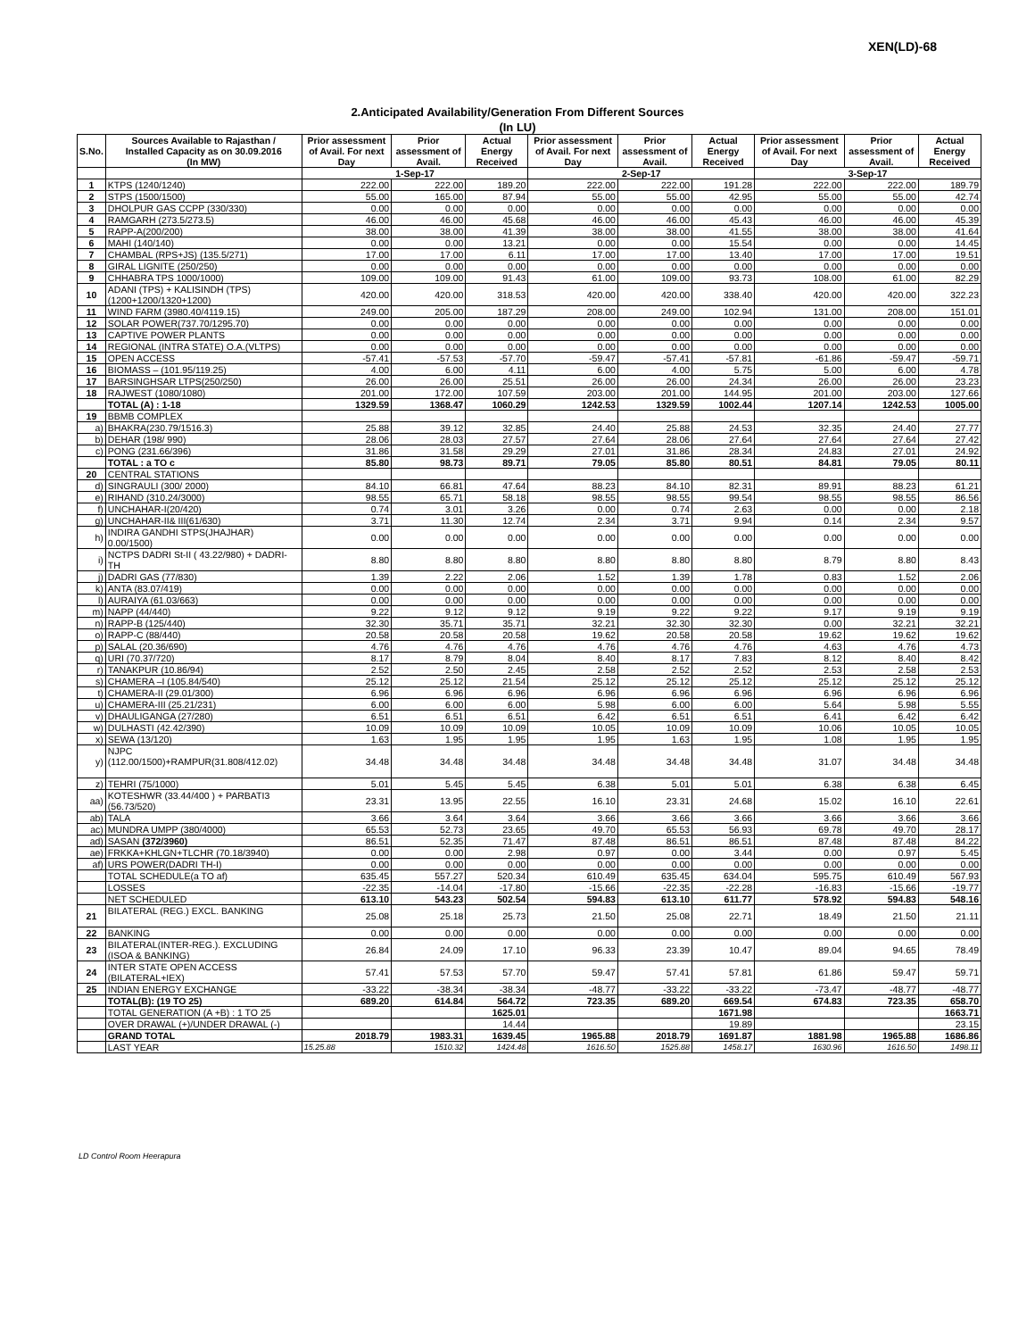XEN(LD)-68
2.Anticipated Availability/Generation From Different Sources
(In LU)
| S.No. | Sources Available to Rajasthan / Installed Capacity as on 30.09.2016 (In MW) | Prior assessment of Avail. For next Day | Prior assessment of Avail. | Actual Energy Received | Prior assessment of Avail. For next Day | Prior assessment of Avail. | Actual Energy Received | Prior assessment of Avail. For next Day | Prior assessment of Avail. | Actual Energy Received |
| --- | --- | --- | --- | --- | --- | --- | --- | --- | --- | --- |
| | | 1-Sep-17 | | | 2-Sep-17 | | | 3-Sep-17 | | |
| 1 | KTPS (1240/1240) | 222.00 | 222.00 | 189.20 | 222.00 | 222.00 | 191.28 | 222.00 | 222.00 | 189.79 |
| 2 | STPS (1500/1500) | 55.00 | 165.00 | 87.94 | 55.00 | 55.00 | 42.95 | 55.00 | 55.00 | 42.74 |
| 3 | DHOLPUR GAS CCPP (330/330) | 0.00 | 0.00 | 0.00 | 0.00 | 0.00 | 0.00 | 0.00 | 0.00 | 0.00 |
| 4 | RAMGARH (273.5/273.5) | 46.00 | 46.00 | 45.68 | 46.00 | 46.00 | 45.43 | 46.00 | 46.00 | 45.39 |
| 5 | RAPP-A(200/200) | 38.00 | 38.00 | 41.39 | 38.00 | 38.00 | 41.55 | 38.00 | 38.00 | 41.64 |
| 6 | MAHI (140/140) | 0.00 | 0.00 | 13.21 | 0.00 | 0.00 | 15.54 | 0.00 | 0.00 | 14.45 |
| 7 | CHAMBAL (RPS+JS) (135.5/271) | 17.00 | 17.00 | 6.11 | 17.00 | 17.00 | 13.40 | 17.00 | 17.00 | 19.51 |
| 8 | GIRAL LIGNITE (250/250) | 0.00 | 0.00 | 0.00 | 0.00 | 0.00 | 0.00 | 0.00 | 0.00 | 0.00 |
| 9 | CHHABRA TPS 1000/1000) | 109.00 | 109.00 | 91.43 | 61.00 | 109.00 | 93.73 | 108.00 | 61.00 | 82.29 |
| 10 | ADANI (TPS) + KALISINDH (TPS) (1200+1200/1320+1200) | 420.00 | 420.00 | 318.53 | 420.00 | 420.00 | 338.40 | 420.00 | 420.00 | 322.23 |
| 11 | WIND FARM (3980.40/4119.15) | 249.00 | 205.00 | 187.29 | 208.00 | 249.00 | 102.94 | 131.00 | 208.00 | 151.01 |
| 12 | SOLAR POWER(737.70/1295.70) | 0.00 | 0.00 | 0.00 | 0.00 | 0.00 | 0.00 | 0.00 | 0.00 | 0.00 |
| 13 | CAPTIVE POWER PLANTS | 0.00 | 0.00 | 0.00 | 0.00 | 0.00 | 0.00 | 0.00 | 0.00 | 0.00 |
| 14 | REGIONAL (INTRA STATE) O.A.(VLTPS) | 0.00 | 0.00 | 0.00 | 0.00 | 0.00 | 0.00 | 0.00 | 0.00 | 0.00 |
| 15 | OPEN ACCESS | -57.41 | -57.53 | -57.70 | -59.47 | -57.41 | -57.81 | -61.86 | -59.47 | -59.71 |
| 16 | BIOMASS – (101.95/119.25) | 4.00 | 6.00 | 4.11 | 6.00 | 4.00 | 5.75 | 5.00 | 6.00 | 4.78 |
| 17 | BARSINGHSAR LTPS(250/250) | 26.00 | 26.00 | 25.51 | 26.00 | 26.00 | 24.34 | 26.00 | 26.00 | 23.23 |
| 18 | RAJWEST (1080/1080) | 201.00 | 172.00 | 107.59 | 203.00 | 201.00 | 144.95 | 201.00 | 203.00 | 127.66 |
| | TOTAL (A) : 1-18 | 1329.59 | 1368.47 | 1060.29 | 1242.53 | 1329.59 | 1002.44 | 1207.14 | 1242.53 | 1005.00 |
| 19 | BBMB COMPLEX | | | | | | | | | |
| a) | BHAKRA(230.79/1516.3) | 25.88 | 39.12 | 32.85 | 24.40 | 25.88 | 24.53 | 32.35 | 24.40 | 27.77 |
| b) | DEHAR (198/ 990) | 28.06 | 28.03 | 27.57 | 27.64 | 28.06 | 27.64 | 27.64 | 27.64 | 27.42 |
| c) | PONG (231.66/396) | 31.86 | 31.58 | 29.29 | 27.01 | 31.86 | 28.34 | 24.83 | 27.01 | 24.92 |
| | TOTAL : a TO c | 85.80 | 98.73 | 89.71 | 79.05 | 85.80 | 80.51 | 84.81 | 79.05 | 80.11 |
| 20 | CENTRAL STATIONS | | | | | | | | | |
| d) | SINGRAULI (300/ 2000) | 84.10 | 66.81 | 47.64 | 88.23 | 84.10 | 82.31 | 89.91 | 88.23 | 61.21 |
| e) | RIHAND (310.24/3000) | 98.55 | 65.71 | 58.18 | 98.55 | 98.55 | 99.54 | 98.55 | 98.55 | 86.56 |
| f) | UNCHAHAR-I(20/420) | 0.74 | 3.01 | 3.26 | 0.00 | 0.74 | 2.63 | 0.00 | 0.00 | 2.18 |
| g) | UNCHAHAR-II& III(61/630) | 3.71 | 11.30 | 12.74 | 2.34 | 3.71 | 9.94 | 0.14 | 2.34 | 9.57 |
| h) | INDIRA GANDHI STPS(JHAJHAR) 0.00/1500) | 0.00 | 0.00 | 0.00 | 0.00 | 0.00 | 0.00 | 0.00 | 0.00 | 0.00 |
| i) | NCTPS DADRI St-II ( 43.22/980) + DADRI-TH | 8.80 | 8.80 | 8.80 | 8.80 | 8.80 | 8.80 | 8.79 | 8.80 | 8.43 |
| j) | DADRI GAS (77/830) | 1.39 | 2.22 | 2.06 | 1.52 | 1.39 | 1.78 | 0.83 | 1.52 | 2.06 |
| k) | ANTA (83.07/419) | 0.00 | 0.00 | 0.00 | 0.00 | 0.00 | 0.00 | 0.00 | 0.00 | 0.00 |
| l) | AURAIYA (61.03/663) | 0.00 | 0.00 | 0.00 | 0.00 | 0.00 | 0.00 | 0.00 | 0.00 | 0.00 |
| m) | NAPP (44/440) | 9.22 | 9.12 | 9.12 | 9.19 | 9.22 | 9.22 | 9.17 | 9.19 | 9.19 |
| n) | RAPP-B (125/440) | 32.30 | 35.71 | 35.71 | 32.21 | 32.30 | 32.30 | 0.00 | 32.21 | 32.21 |
| o) | RAPP-C (88/440) | 20.58 | 20.58 | 20.58 | 19.62 | 20.58 | 20.58 | 19.62 | 19.62 | 19.62 |
| p) | SALAL (20.36/690) | 4.76 | 4.76 | 4.76 | 4.76 | 4.76 | 4.76 | 4.63 | 4.76 | 4.73 |
| q) | URI (70.37/720) | 8.17 | 8.79 | 8.04 | 8.40 | 8.17 | 7.83 | 8.12 | 8.40 | 8.42 |
| r) | TANAKPUR (10.86/94) | 2.52 | 2.50 | 2.45 | 2.58 | 2.52 | 2.52 | 2.53 | 2.58 | 2.53 |
| s) | CHAMERA –I (105.84/540) | 25.12 | 25.12 | 21.54 | 25.12 | 25.12 | 25.12 | 25.12 | 25.12 | 25.12 |
| t) | CHAMERA-II (29.01/300) | 6.96 | 6.96 | 6.96 | 6.96 | 6.96 | 6.96 | 6.96 | 6.96 | 6.96 |
| u) | CHAMERA-III (25.21/231) | 6.00 | 6.00 | 6.00 | 5.98 | 6.00 | 6.00 | 5.64 | 5.98 | 5.55 |
| v) | DHAULIGANGA (27/280) | 6.51 | 6.51 | 6.51 | 6.42 | 6.51 | 6.51 | 6.41 | 6.42 | 6.42 |
| w) | DULHASTI (42.42/390) | 10.09 | 10.09 | 10.09 | 10.05 | 10.09 | 10.09 | 10.06 | 10.05 | 10.05 |
| x) | SEWA (13/120) | 1.63 | 1.95 | 1.95 | 1.95 | 1.63 | 1.95 | 1.08 | 1.95 | 1.95 |
| y) | NJPC (112.00/1500)+RAMPUR(31.808/412.02) | 34.48 | 34.48 | 34.48 | 34.48 | 34.48 | 34.48 | 31.07 | 34.48 | 34.48 |
| z) | TEHRI (75/1000) | 5.01 | 5.45 | 5.45 | 6.38 | 5.01 | 5.01 | 6.38 | 6.38 | 6.45 |
| aa) | KOTESHWR (33.44/400 ) + PARBATI3 (56.73/520) | 23.31 | 13.95 | 22.55 | 16.10 | 23.31 | 24.68 | 15.02 | 16.10 | 22.61 |
| ab) | TALA | 3.66 | 3.64 | 3.64 | 3.66 | 3.66 | 3.66 | 3.66 | 3.66 | 3.66 |
| ac) | MUNDRA UMPP (380/4000) | 65.53 | 52.73 | 23.65 | 49.70 | 65.53 | 56.93 | 69.78 | 49.70 | 28.17 |
| ad) | SASAN (372/3960) | 86.51 | 52.35 | 71.47 | 87.48 | 86.51 | 86.51 | 87.48 | 87.48 | 84.22 |
| ae) | FRKKA+KHLGN+TLCHR (70.18/3940) | 0.00 | 0.00 | 2.98 | 0.97 | 0.00 | 3.44 | 0.00 | 0.97 | 5.45 |
| af) | URS POWER(DADRI TH-I) | 0.00 | 0.00 | 0.00 | 0.00 | 0.00 | 0.00 | 0.00 | 0.00 | 0.00 |
| | TOTAL SCHEDULE(a TO af) | 635.45 | 557.27 | 520.34 | 610.49 | 635.45 | 634.04 | 595.75 | 610.49 | 567.93 |
| | LOSSES | -22.35 | -14.04 | -17.80 | -15.66 | -22.35 | -22.28 | -16.83 | -15.66 | -19.77 |
| | NET SCHEDULED | 613.10 | 543.23 | 502.54 | 594.83 | 613.10 | 611.77 | 578.92 | 594.83 | 548.16 |
| 21 | BILATERAL (REG.) EXCL. BANKING | 25.08 | 25.18 | 25.73 | 21.50 | 25.08 | 22.71 | 18.49 | 21.50 | 21.11 |
| 22 | BANKING | 0.00 | 0.00 | 0.00 | 0.00 | 0.00 | 0.00 | 0.00 | 0.00 | 0.00 |
| 23 | BILATERAL(INTER-REG.). EXCLUDING (ISOA & BANKING) | 26.84 | 24.09 | 17.10 | 96.33 | 23.39 | 10.47 | 89.04 | 94.65 | 78.49 |
| 24 | INTER STATE OPEN ACCESS (BILATERAL+IEX) | 57.41 | 57.53 | 57.70 | 59.47 | 57.41 | 57.81 | 61.86 | 59.47 | 59.71 |
| 25 | INDIAN ENERGY EXCHANGE | -33.22 | -38.34 | -38.34 | -48.77 | -33.22 | -33.22 | -73.47 | -48.77 | -48.77 |
| | TOTAL(B): (19 TO 25) | 689.20 | 614.84 | 564.72 | 723.35 | 689.20 | 669.54 | 674.83 | 723.35 | 658.70 |
| | TOTAL GENERATION (A +B) : 1 TO 25 | | | 1625.01 | | | 1671.98 | | | 1663.71 |
| | OVER DRAWAL (+)/UNDER DRAWAL (-) | | | 14.44 | | | 19.89 | | | 23.15 |
| | GRAND TOTAL | 2018.79 | 1983.31 | 1639.45 | 1965.88 | 2018.79 | 1691.87 | 1881.98 | 1965.88 | 1686.86 |
| | LAST YEAR | 15.25.88 | 1510.32 | 1424.48 | 1616.50 | 1525.88 | 1458.17 | 1630.96 | 1616.50 | 1498.11 |
LD Control Room Heerapura